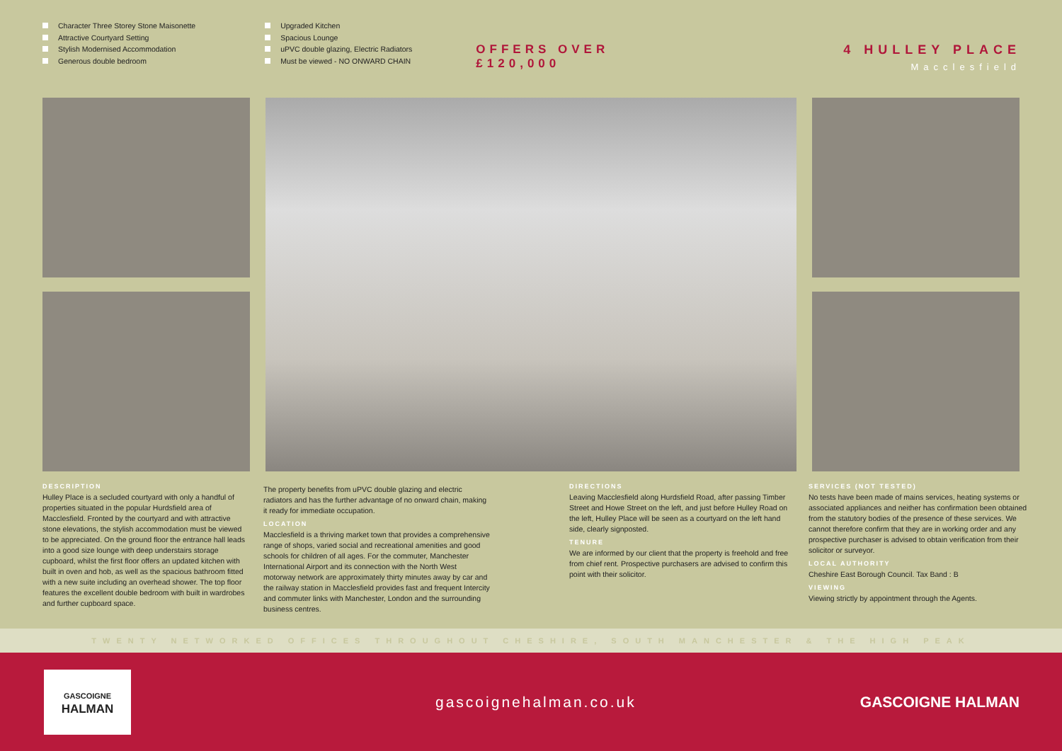Character Three Storey Stone Maisonette
Attractive Courtyard Setting
Stylish Modernised Accommodation
Generous double bedroom
Upgraded Kitchen
Spacious Lounge
uPVC double glazing, Electric Radiators
Must be viewed - NO ONWARD CHAIN
OFFERS OVER
£120,000
4 HULLEY PLACE
Macclesfield
DESCRIPTION
Hulley Place is a secluded courtyard with only a handful of properties situated in the popular Hurdsfield area of Macclesfield. Fronted by the courtyard and with attractive stone elevations, the stylish accommodation must be viewed to be appreciated. On the ground floor the entrance hall leads into a good size lounge with deep understairs storage cupboard, whilst the first floor offers an updated kitchen with built in oven and hob, as well as the spacious bathroom fitted with a new suite including an overhead shower. The top floor features the excellent double bedroom with built in wardrobes and further cupboard space.
The property benefits from uPVC double glazing and electric radiators and has the further advantage of no onward chain, making it ready for immediate occupation.
LOCATION
Macclesfield is a thriving market town that provides a comprehensive range of shops, varied social and recreational amenities and good schools for children of all ages. For the commuter, Manchester International Airport and its connection with the North West motorway network are approximately thirty minutes away by car and the railway station in Macclesfield provides fast and frequent Intercity and commuter links with Manchester, London and the surrounding business centres.
DIRECTIONS
Leaving Macclesfield along Hurdsfield Road, after passing Timber Street and Howe Street on the left, and just before Hulley Road on the left, Hulley Place will be seen as a courtyard on the left hand side, clearly signposted.
TENURE
We are informed by our client that the property is freehold and free from chief rent. Prospective purchasers are advised to confirm this point with their solicitor.
SERVICES (NOT TESTED)
No tests have been made of mains services, heating systems or associated appliances and neither has confirmation been obtained from the statutory bodies of the presence of these services. We cannot therefore confirm that they are in working order and any prospective purchaser is advised to obtain verification from their solicitor or surveyor.
LOCAL AUTHORITY
Cheshire East Borough Council. Tax Band : B
VIEWING
Viewing strictly by appointment through the Agents.
TWENTY NETWORKED OFFICES THROUGHOUT CHESHIRE, SOUTH MANCHESTER & THE HIGH PEAK
GASCOIGNE
HALMAN
gascoignehalman.co.uk GASCOIGNE HALMAN